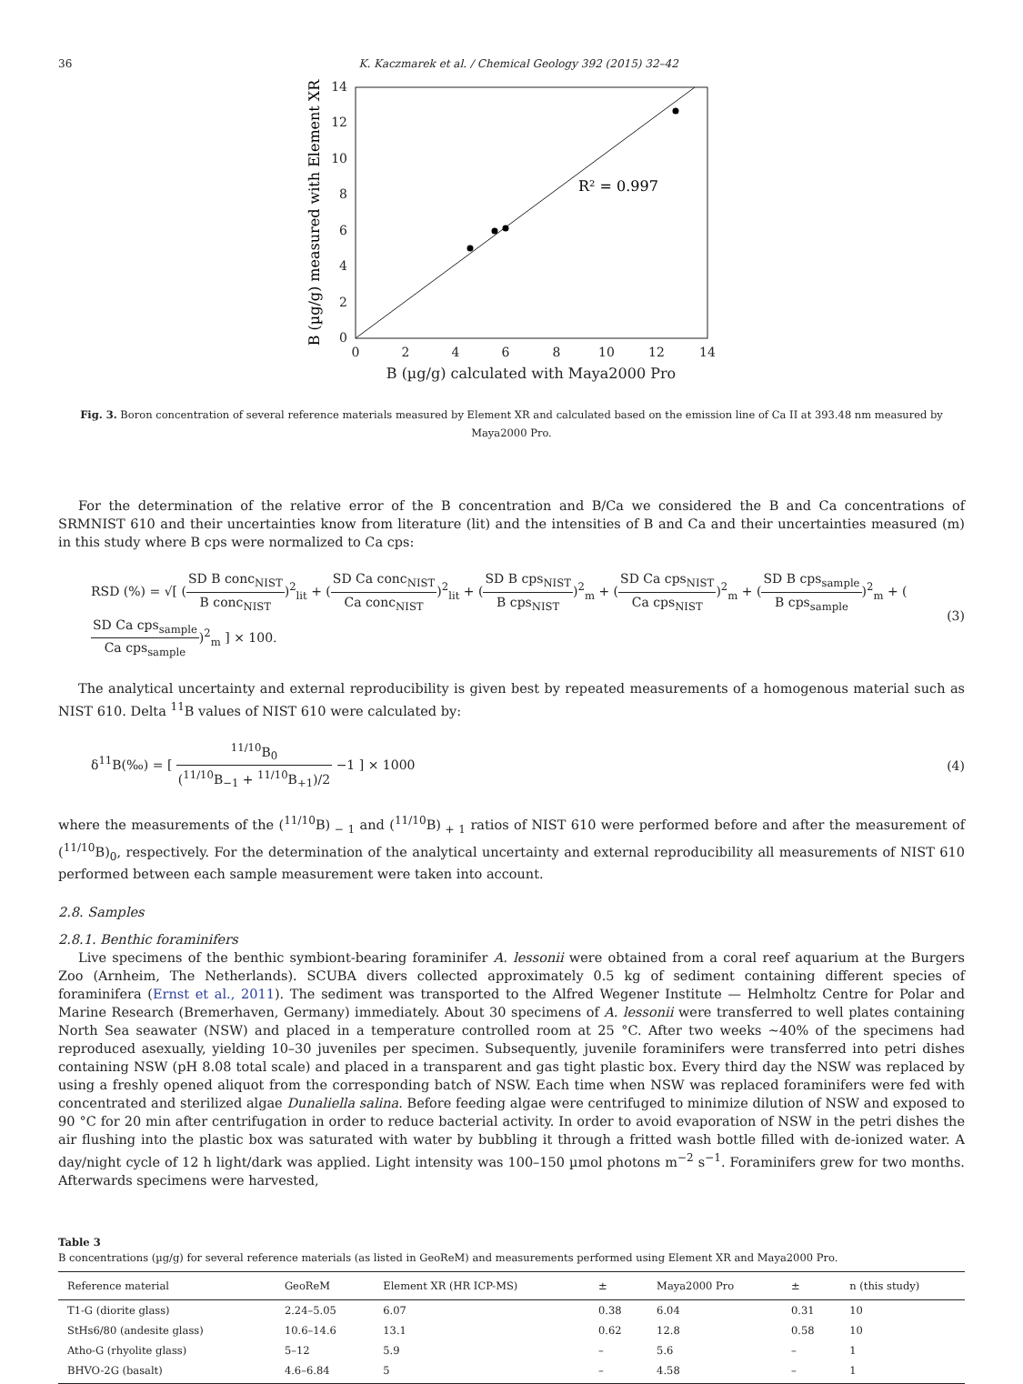36 K. Kaczmarek et al. / Chemical Geology 392 (2015) 32–42
0
2
4
6
8
10
12
14
0
2
4
6
8
10
12
14
B (µg/g) calculated with Maya2000 Pro
B (µg/g) measured with Element XR
R² = 0.997
Fig. 3. Boron concentration of several reference materials measured by Element XR and calculated based on the emission line of Ca II at 393.48 nm measured by Maya2000 Pro.
For the determination of the relative error of the B concentration and B/Ca we considered the B and Ca concentrations of SRMNIST 610 and their uncertainties know from literature (lit) and the intensities of B and Ca and their uncertainties measured (m) in this study where B cps were normalized to Ca cps:
RSD (%) = √[ (SD B conc<sub>NIST</sub> B conc<sub>NIST</sub>)<sup>2</sup><sub>lit</sub> + (SD Ca conc<sub>NIST</sub> Ca conc<sub>NIST</sub>)<sup>2</sup><sub>lit</sub> + (SD B cps<sub>NIST</sub> B cps<sub>NIST</sub>)<sup>2</sup><sub>m</sub> + (SD Ca cps<sub>NIST</sub> Ca cps<sub>NIST</sub>)<sup>2</sup><sub>m</sub> + (SD B cps<sub>sample</sub> B cps<sub>sample</sub>)<sup>2</sup><sub>m</sub> + (SD Ca cps<sub>sample</sub> Ca cps<sub>sample</sub>)<sup>2</sup><sub>m</sub> ] × 100.
(3)
The analytical uncertainty and external reproducibility is given best by repeated measurements of a homogenous material such as NIST 610. Delta <sup>11</sup>B values of NIST 610 were calculated by:
δ<sup>11</sup>B(‰) = [ <sup>11/10</sup>B<sub>0</sub> (<sup>11/10</sup>B<sub>−1</sub> + <sup>11/10</sup>B<sub>+1</sub>)/2 −1 ] × 1000
(4)
where the measurements of the (<sup>11/10</sup>B)<sub>− 1</sub> and (<sup>11/10</sup>B)<sub>+ 1</sub> ratios of NIST 610 were performed before and after the measurement of (<sup>11/10</sup>B)<sub>0</sub>, respectively. For the determination of the analytical uncertainty and external reproducibility all measurements of NIST 610 performed between each sample measurement were taken into account.
2.8. Samples
2.8.1. Benthic foraminifers
Live specimens of the benthic symbiont-bearing foraminifer A. lessonii were obtained from a coral reef aquarium at the Burgers Zoo (Arnheim, The Netherlands). SCUBA divers collected approximately 0.5 kg of sediment containing different species of foraminifera (Ernst et al., 2011). The sediment was transported to the Alfred Wegener Institute — Helmholtz Centre for Polar and Marine Research (Bremerhaven, Germany) immediately. About 30 specimens of A. lessonii were transferred to well plates containing North Sea seawater (NSW) and placed in a temperature controlled room at 25 °C. After two weeks ~40% of the specimens had reproduced asexually, yielding 10–30 juveniles per specimen. Subsequently, juvenile foraminifers were transferred into petri dishes containing NSW (pH 8.08 total scale) and placed in a transparent and gas tight plastic box. Every third day the NSW was replaced by using a freshly opened aliquot from the corresponding batch of NSW. Each time when NSW was replaced foraminifers were fed with concentrated and sterilized algae Dunaliella salina. Before feeding algae were centrifuged to minimize dilution of NSW and exposed to 90 °C for 20 min after centrifugation in order to reduce bacterial activity. In order to avoid evaporation of NSW in the petri dishes the air flushing into the plastic box was saturated with water by bubbling it through a fritted wash bottle filled with de-ionized water. A day/night cycle of 12 h light/dark was applied. Light intensity was 100–150 µmol photons m<sup>−2</sup> s<sup>−1</sup>. Foraminifers grew for two months. Afterwards specimens were harvested,
Table 3
B concentrations (µg/g) for several reference materials (as listed in GeoReM) and measurements performed using Element XR and Maya2000 Pro.
| Reference material | GeoReM | Element XR (HR ICP-MS) | ± | Maya2000 Pro | ± | n (this study) |
| --- | --- | --- | --- | --- | --- | --- |
| T1-G (diorite glass) | 2.24–5.05 | 6.07 | 0.38 | 6.04 | 0.31 | 10 |
| StHs6/80 (andesite glass) | 10.6–14.6 | 13.1 | 0.62 | 12.8 | 0.58 | 10 |
| Atho-G (rhyolite glass) | 5–12 | 5.9 | – | 5.6 | – | 1 |
| BHVO-2G (basalt) | 4.6–6.84 | 5 | – | 4.58 | – | 1 |